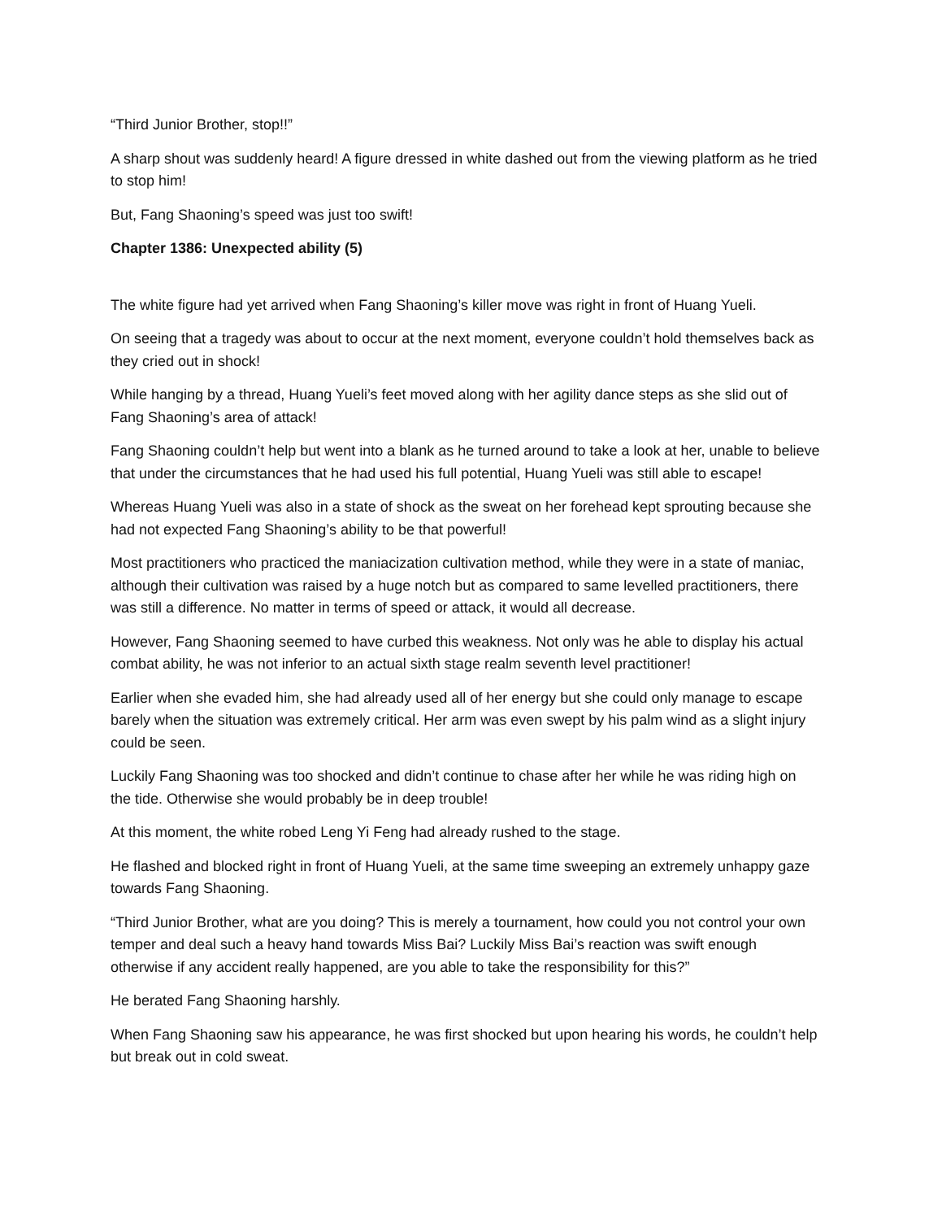“Third Junior Brother, stop!!”
A sharp shout was suddenly heard! A figure dressed in white dashed out from the viewing platform as he tried to stop him!
But, Fang Shaoning’s speed was just too swift!
Chapter 1386: Unexpected ability (5)
The white figure had yet arrived when Fang Shaoning’s killer move was right in front of Huang Yueli.
On seeing that a tragedy was about to occur at the next moment, everyone couldn’t hold themselves back as they cried out in shock!
While hanging by a thread, Huang Yueli’s feet moved along with her agility dance steps as she slid out of Fang Shaoning’s area of attack!
Fang Shaoning couldn’t help but went into a blank as he turned around to take a look at her, unable to believe that under the circumstances that he had used his full potential, Huang Yueli was still able to escape!
Whereas Huang Yueli was also in a state of shock as the sweat on her forehead kept sprouting because she had not expected Fang Shaoning’s ability to be that powerful!
Most practitioners who practiced the maniacization cultivation method, while they were in a state of maniac, although their cultivation was raised by a huge notch but as compared to same levelled practitioners, there was still a difference. No matter in terms of speed or attack, it would all decrease.
However, Fang Shaoning seemed to have curbed this weakness. Not only was he able to display his actual combat ability, he was not inferior to an actual sixth stage realm seventh level practitioner!
Earlier when she evaded him, she had already used all of her energy but she could only manage to escape barely when the situation was extremely critical. Her arm was even swept by his palm wind as a slight injury could be seen.
Luckily Fang Shaoning was too shocked and didn’t continue to chase after her while he was riding high on the tide. Otherwise she would probably be in deep trouble!
At this moment, the white robed Leng Yi Feng had already rushed to the stage.
He flashed and blocked right in front of Huang Yueli, at the same time sweeping an extremely unhappy gaze towards Fang Shaoning.
“Third Junior Brother, what are you doing? This is merely a tournament, how could you not control your own temper and deal such a heavy hand towards Miss Bai? Luckily Miss Bai’s reaction was swift enough otherwise if any accident really happened, are you able to take the responsibility for this?”
He berated Fang Shaoning harshly.
When Fang Shaoning saw his appearance, he was first shocked but upon hearing his words, he couldn’t help but break out in cold sweat.